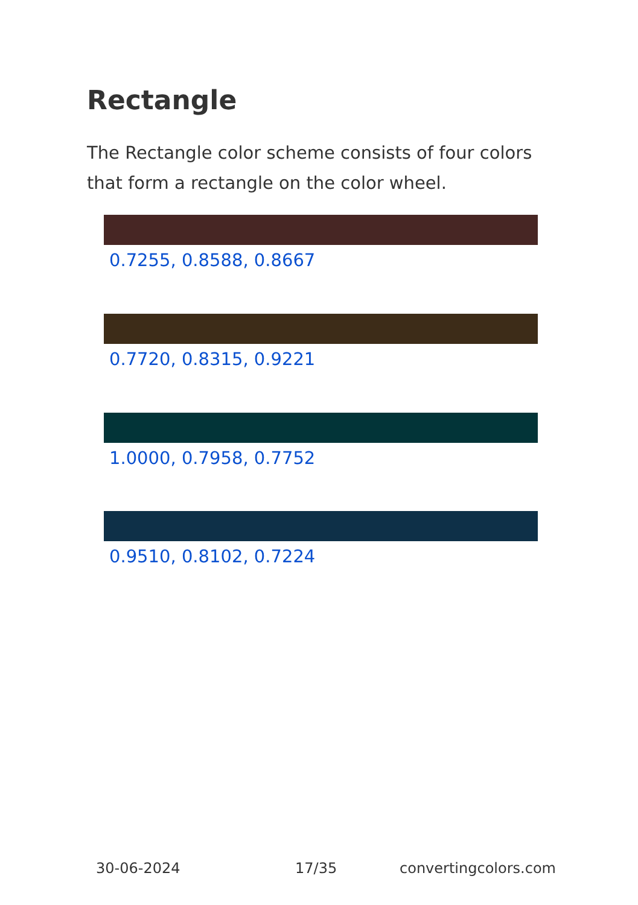Rectangle
The Rectangle color scheme consists of four colors that form a rectangle on the color wheel.
0.7255, 0.8588, 0.8667
0.7720, 0.8315, 0.9221
1.0000, 0.7958, 0.7752
0.9510, 0.8102, 0.7224
30-06-2024 17/35 convertingcolors.com